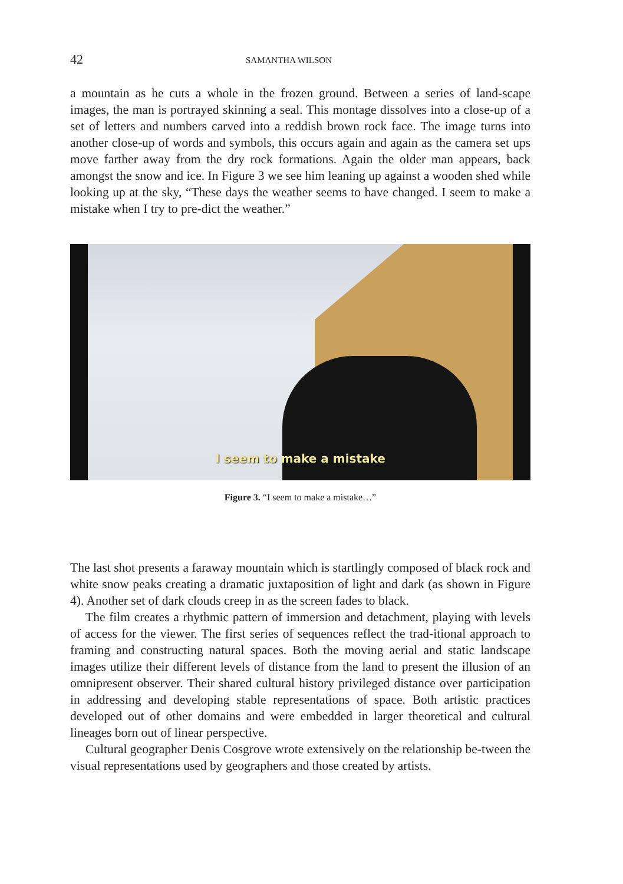42 SAMANTHA WILSON
a mountain as he cuts a whole in the frozen ground. Between a series of land-scape images, the man is portrayed skinning a seal. This montage dissolves into a close-up of a set of letters and numbers carved into a reddish brown rock face. The image turns into another close-up of words and symbols, this occurs again and again as the camera set ups move farther away from the dry rock formations. Again the older man appears, back amongst the snow and ice. In Figure 3 we see him leaning up against a wooden shed while looking up at the sky, “These days the weather seems to have changed. I seem to make a mistake when I try to pre-dict the weather.”
I seem to make a mistake
Figure 3. “I seem to make a mistake…”
The last shot presents a faraway mountain which is startlingly composed of black rock and white snow peaks creating a dramatic juxtaposition of light and dark (as shown in Figure 4). Another set of dark clouds creep in as the screen fades to black.
The film creates a rhythmic pattern of immersion and detachment, playing with levels of access for the viewer. The first series of sequences reflect the trad-itional approach to framing and constructing natural spaces. Both the moving aerial and static landscape images utilize their different levels of distance from the land to present the illusion of an omnipresent observer. Their shared cultural history privileged distance over participation in addressing and developing stable representations of space. Both artistic practices developed out of other domains and were embedded in larger theoretical and cultural lineages born out of linear perspective.
Cultural geographer Denis Cosgrove wrote extensively on the relationship be-tween the visual representations used by geographers and those created by artists.